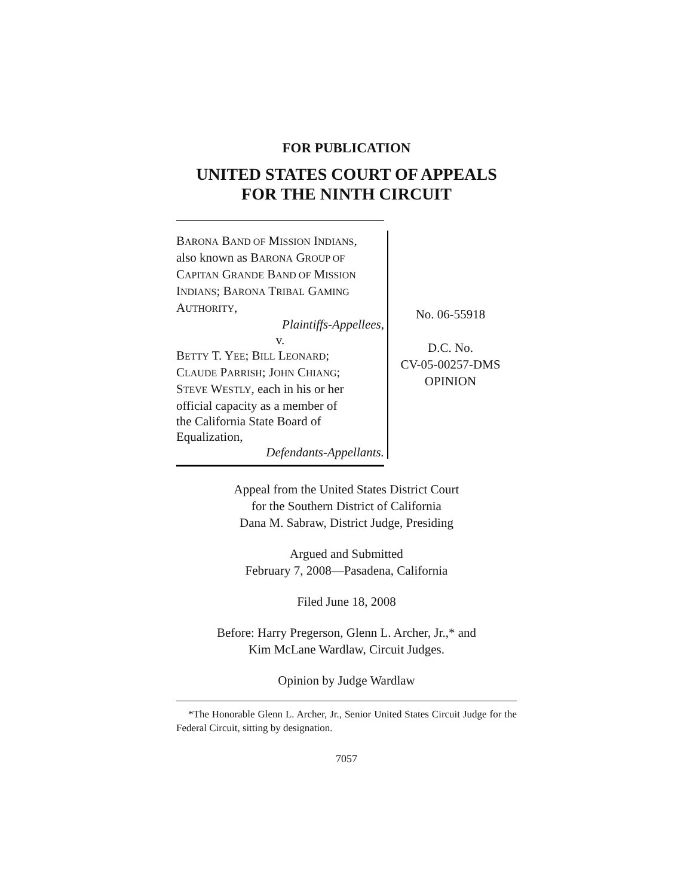FOR PUBLICATION
UNITED STATES COURT OF APPEALS
FOR THE NINTH CIRCUIT
BARONA BAND OF MISSION INDIANS,
also known as BARONA GROUP OF
CAPITAN GRANDE BAND OF MISSION
INDIANS; BARONA TRIBAL GAMING
AUTHORITY,
Plaintiffs-Appellees,
v.
BETTY T. YEE; BILL LEONARD;
CLAUDE PARRISH; JOHN CHIANG;
STEVE WESTLY, each in his or her
official capacity as a member of
the California State Board of
Equalization,
Defendants-Appellants.
No. 06-55918
D.C. No.
CV-05-00257-DMS
OPINION
Appeal from the United States District Court
for the Southern District of California
Dana M. Sabraw, District Judge, Presiding
Argued and Submitted
February 7, 2008—Pasadena, California
Filed June 18, 2008
Before: Harry Pregerson, Glenn L. Archer, Jr.,* and
Kim McLane Wardlaw, Circuit Judges.
Opinion by Judge Wardlaw
*The Honorable Glenn L. Archer, Jr., Senior United States Circuit Judge for the Federal Circuit, sitting by designation.
7057